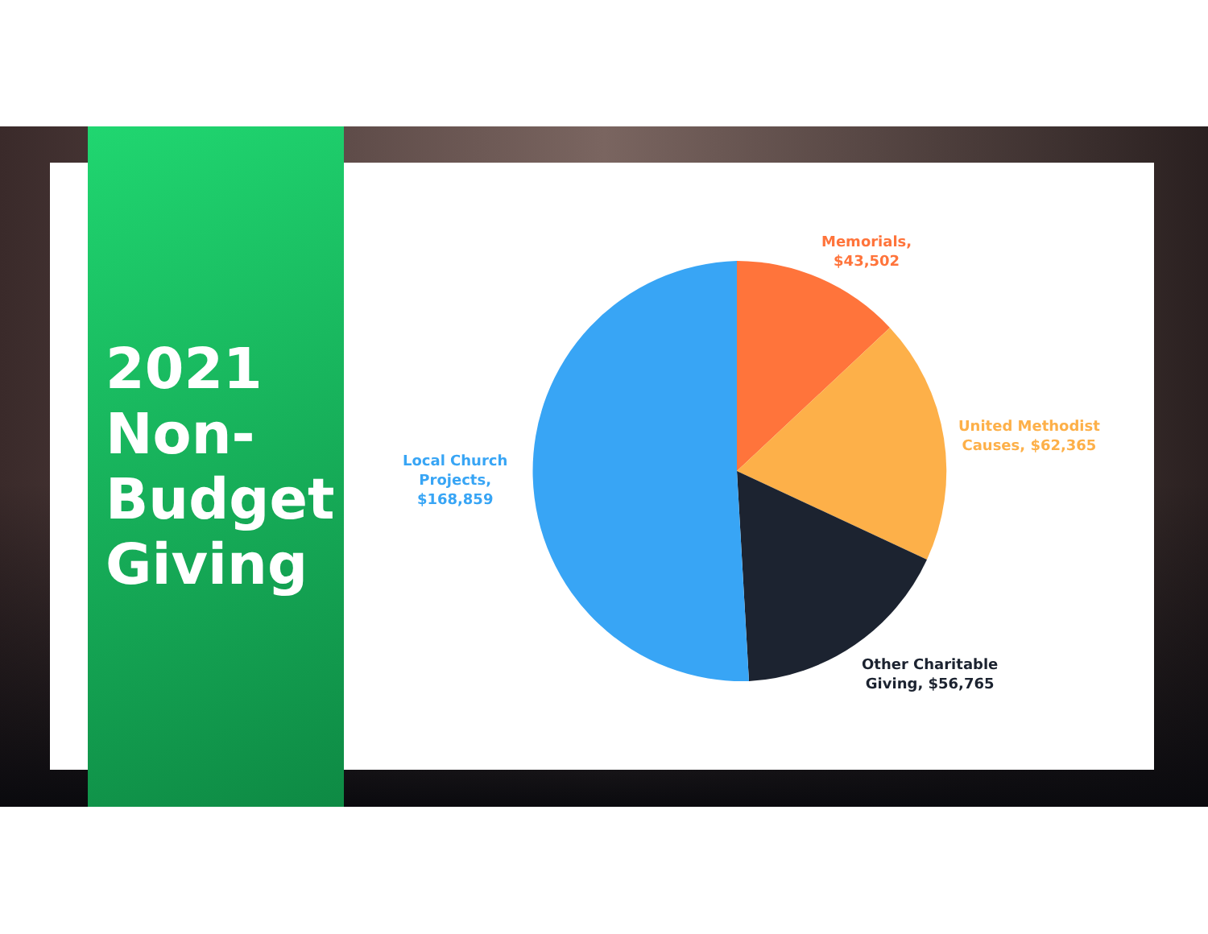2021
Non-
Budget
Giving
Memorials,
$43,502
United Methodist
Causes, $62,365
Other Charitable
Giving, $56,765
Local Church
Projects,
$168,859